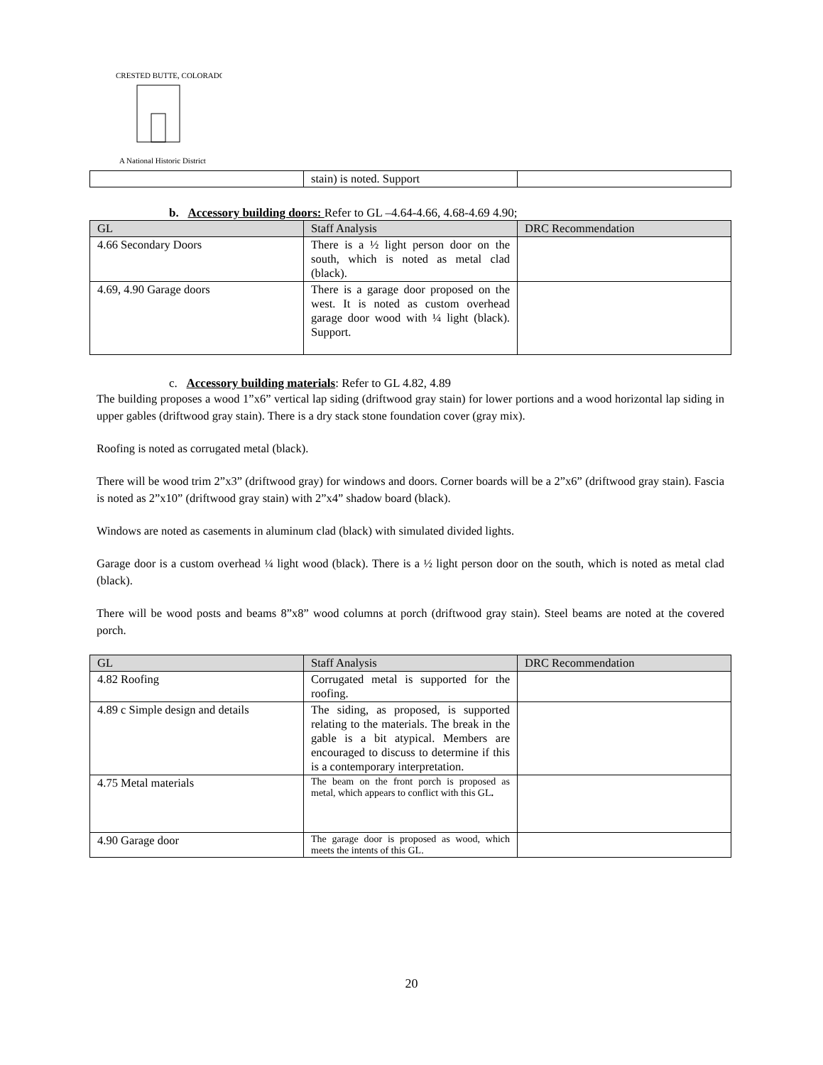CRESTED BUTTE, COLORADO
A National Historic District
| | stain) is noted. Support | |
b. Accessory building doors: Refer to GL –4.64-4.66, 4.68-4.69 4.90;
| GL | Staff Analysis | DRC Recommendation |
| --- | --- | --- |
| 4.66 Secondary Doors | There is a ½ light person door on the south, which is noted as metal clad (black). | |
| 4.69, 4.90 Garage doors | There is a garage door proposed on the west. It is noted as custom overhead garage door wood with ¼ light (black). Support. | |
c. Accessory building materials: Refer to GL 4.82, 4.89
The building proposes a wood 1”x6” vertical lap siding (driftwood gray stain) for lower portions and a wood horizontal lap siding in upper gables (driftwood gray stain). There is a dry stack stone foundation cover (gray mix).
Roofing is noted as corrugated metal (black).
There will be wood trim 2”x3” (driftwood gray) for windows and doors. Corner boards will be a 2”x6” (driftwood gray stain). Fascia is noted as 2”x10” (driftwood gray stain) with 2”x4” shadow board (black).
Windows are noted as casements in aluminum clad (black) with simulated divided lights.
Garage door is a custom overhead ¼ light wood (black). There is a ½ light person door on the south, which is noted as metal clad (black).
There will be wood posts and beams 8”x8” wood columns at porch (driftwood gray stain). Steel beams are noted at the covered porch.
| GL | Staff Analysis | DRC Recommendation |
| --- | --- | --- |
| 4.82 Roofing | Corrugated metal is supported for the roofing. | |
| 4.89 c Simple design and details | The siding, as proposed, is supported relating to the materials. The break in the gable is a bit atypical. Members are encouraged to discuss to determine if this is a contemporary interpretation. | |
| 4.75 Metal materials | The beam on the front porch is proposed as metal, which appears to conflict with this GL . | |
| 4.90 Garage door | The garage door is proposed as wood, which meets the intents of this GL. | |
20